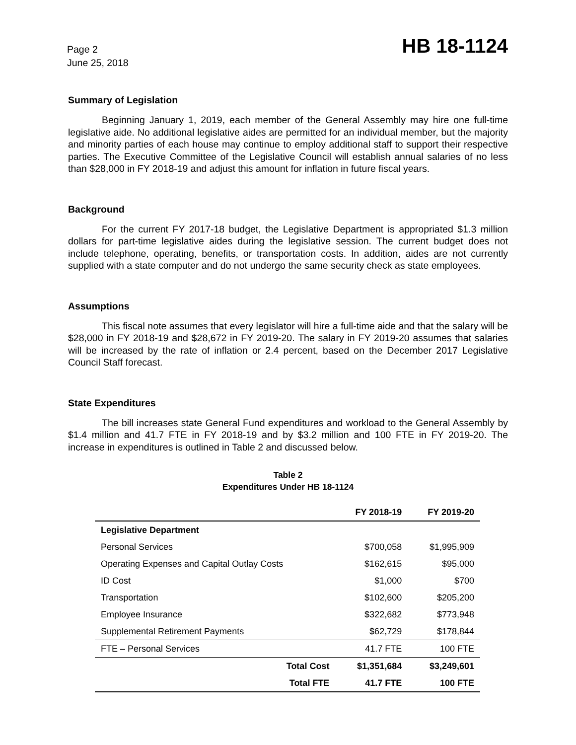Page 2
June 25, 2018
HB 18-1124
Summary of Legislation
Beginning January 1, 2019, each member of the General Assembly may hire one full-time legislative aide. No additional legislative aides are permitted for an individual member, but the majority and minority parties of each house may continue to employ additional staff to support their respective parties. The Executive Committee of the Legislative Council will establish annual salaries of no less than $28,000 in FY 2018-19 and adjust this amount for inflation in future fiscal years.
Background
For the current FY 2017-18 budget, the Legislative Department is appropriated $1.3 million dollars for part-time legislative aides during the legislative session. The current budget does not include telephone, operating, benefits, or transportation costs. In addition, aides are not currently supplied with a state computer and do not undergo the same security check as state employees.
Assumptions
This fiscal note assumes that every legislator will hire a full-time aide and that the salary will be $28,000 in FY 2018-19 and $28,672 in FY 2019-20. The salary in FY 2019-20 assumes that salaries will be increased by the rate of inflation or 2.4 percent, based on the December 2017 Legislative Council Staff forecast.
State Expenditures
The bill increases state General Fund expenditures and workload to the General Assembly by $1.4 million and 41.7 FTE in FY 2018-19 and by $3.2 million and 100 FTE in FY 2019-20. The increase in expenditures is outlined in Table 2 and discussed below.
Table 2
Expenditures Under HB 18-1124
| | FY 2018-19 | FY 2019-20 |
| --- | --- | --- |
| Legislative Department | | |
| Personal Services | $700,058 | $1,995,909 |
| Operating Expenses and Capital Outlay Costs | $162,615 | $95,000 |
| ID Cost | $1,000 | $700 |
| Transportation | $102,600 | $205,200 |
| Employee Insurance | $322,682 | $773,948 |
| Supplemental Retirement Payments | $62,729 | $178,844 |
| FTE – Personal Services | 41.7 FTE | 100 FTE |
| Total Cost | $1,351,684 | $3,249,601 |
| Total FTE | 41.7 FTE | 100 FTE |